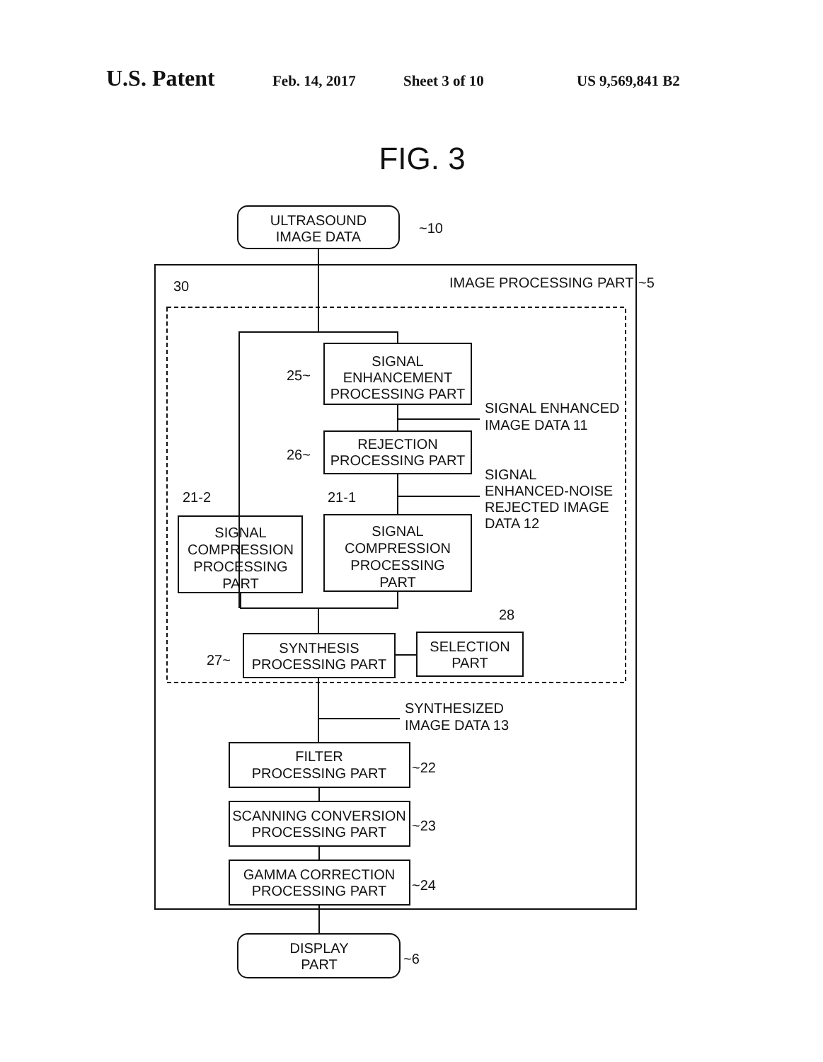U.S. Patent Feb. 14, 2017 Sheet 3 of 10 US 9,569,841 B2
FIG. 3
ULTRASOUND
IMAGE DATA
~10
IMAGE PROCESSING PART
~5
30
SIGNAL
ENHANCEMENT
PROCESSING PART
25~
SIGNAL ENHANCED
IMAGE DATA 11
REJECTION
PROCESSING PART
26~
SIGNAL
ENHANCED-NOISE
REJECTED IMAGE
DATA 12
21-2
21-1
SIGNAL
COMPRESSION
PROCESSING
PART
SIGNAL
COMPRESSION
PROCESSING
PART
28
SYNTHESIS
PROCESSING PART
27~
SELECTION
PART
SYNTHESIZED
IMAGE DATA 13
FILTER
PROCESSING PART
~22
SCANNING CONVERSION
PROCESSING PART
~23
GAMMA CORRECTION
PROCESSING PART
~24
DISPLAY
PART
~6